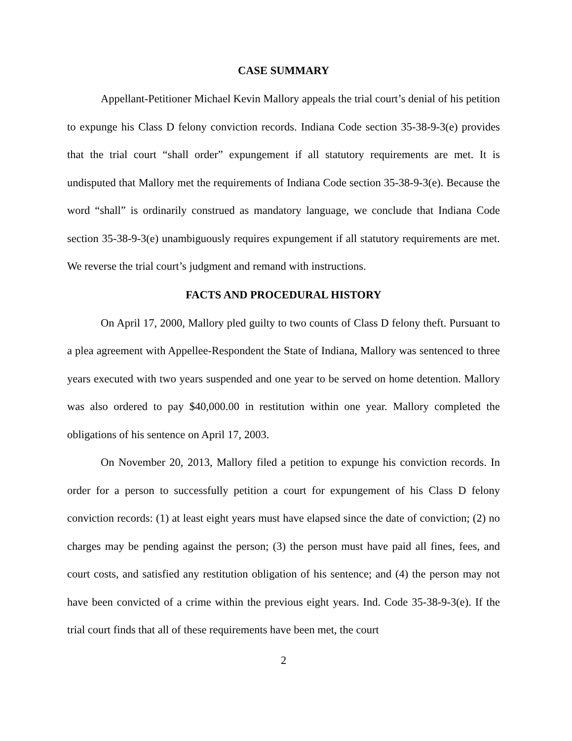CASE SUMMARY
Appellant-Petitioner Michael Kevin Mallory appeals the trial court’s denial of his petition to expunge his Class D felony conviction records. Indiana Code section 35-38-9-3(e) provides that the trial court “shall order” expungement if all statutory requirements are met. It is undisputed that Mallory met the requirements of Indiana Code section 35-38-9-3(e). Because the word “shall” is ordinarily construed as mandatory language, we conclude that Indiana Code section 35-38-9-3(e) unambiguously requires expungement if all statutory requirements are met. We reverse the trial court’s judgment and remand with instructions.
FACTS AND PROCEDURAL HISTORY
On April 17, 2000, Mallory pled guilty to two counts of Class D felony theft. Pursuant to a plea agreement with Appellee-Respondent the State of Indiana, Mallory was sentenced to three years executed with two years suspended and one year to be served on home detention. Mallory was also ordered to pay $40,000.00 in restitution within one year. Mallory completed the obligations of his sentence on April 17, 2003.
On November 20, 2013, Mallory filed a petition to expunge his conviction records. In order for a person to successfully petition a court for expungement of his Class D felony conviction records: (1) at least eight years must have elapsed since the date of conviction; (2) no charges may be pending against the person; (3) the person must have paid all fines, fees, and court costs, and satisfied any restitution obligation of his sentence; and (4) the person may not have been convicted of a crime within the previous eight years. Ind. Code 35-38-9-3(e). If the trial court finds that all of these requirements have been met, the court
2